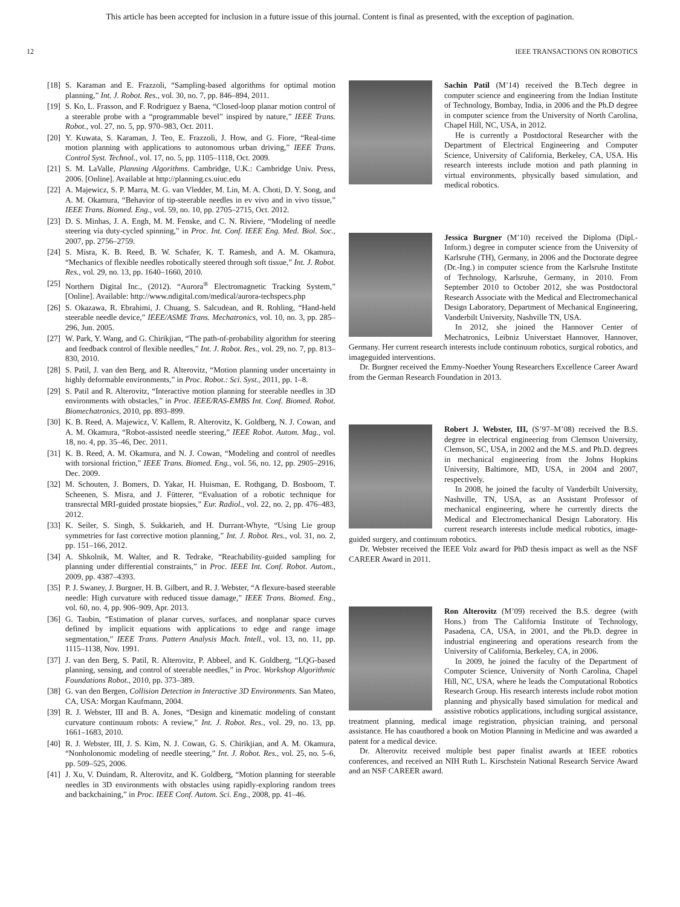This article has been accepted for inclusion in a future issue of this journal. Content is final as presented, with the exception of pagination.
12 IEEE TRANSACTIONS ON ROBOTICS
[18] S. Karaman and E. Frazzoli, “Sampling-based algorithms for optimal motion planning,” Int. J. Robot. Res., vol. 30, no. 7, pp. 846–894, 2011.
[19] S. Ko, L. Frasson, and F. Rodriguez y Baena, “Closed-loop planar motion control of a steerable probe with a “programmable bevel” inspired by nature,” IEEE Trans. Robot., vol. 27, no. 5, pp. 970–983, Oct. 2011.
[20] Y. Kuwata, S. Karaman, J. Teo, E. Frazzoli, J. How, and G. Fiore, “Real-time motion planning with applications to autonomous urban driving,” IEEE Trans. Control Syst. Technol., vol. 17, no. 5, pp. 1105–1118, Oct. 2009.
[21] S. M. LaValle, Planning Algorithms. Cambridge, U.K.: Cambridge Univ. Press, 2006. [Online]. Available at http://planning.cs.uiuc.edu
[22] A. Majewicz, S. P. Marra, M. G. van Vledder, M. Lin, M. A. Choti, D. Y. Song, and A. M. Okamura, “Behavior of tip-steerable needles in ev vivo and in vivo tissue,” IEEE Trans. Biomed. Eng., vol. 59, no. 10, pp. 2705–2715, Oct. 2012.
[23] D. S. Minhas, J. A. Engh, M. M. Fenske, and C. N. Riviere, “Modeling of needle steering via duty-cycled spinning,” in Proc. Int. Conf. IEEE Eng. Med. Biol. Soc., 2007, pp. 2756–2759.
[24] S. Misra, K. B. Reed, B. W. Schafer, K. T. Ramesh, and A. M. Okamura, “Mechanics of flexible needles robotically steered through soft tissue,” Int. J. Robot. Res., vol. 29, no. 13, pp. 1640–1660, 2010.
[25] Northern Digital Inc., (2012). “Aurora<sup>®</sup> Electromagnetic Tracking System,” [Online]. Available: http://www.ndigital.com/medical/aurora-techspecs.php
[26] S. Okazawa, R. Ebrahimi, J. Chuang, S. Salcudean, and R. Rohling, “Hand-held steerable needle device,” IEEE/ASME Trans. Mechatronics, vol. 10, no. 3, pp. 285–296, Jun. 2005.
[27] W. Park, Y. Wang, and G. Chirikjian, “The path-of-probability algorithm for steering and feedback control of flexible needles,” Int. J. Robot. Res., vol. 29, no. 7, pp. 813–830, 2010.
[28] S. Patil, J. van den Berg, and R. Alterovitz, “Motion planning under uncertainty in highly deformable environments,” in Proc. Robot.: Sci. Syst., 2011, pp. 1–8.
[29] S. Patil and R. Alterovitz, “Interactive motion planning for steerable needles in 3D environments with obstacles,” in Proc. IEEE/RAS-EMBS Int. Conf. Biomed. Robot. Biomechatronics, 2010, pp. 893–899.
[30] K. B. Reed, A. Majewicz, V. Kallem, R. Alterovitz, K. Goldberg, N. J. Cowan, and A. M. Okamura, “Robot-assisted needle steering,” IEEE Robot. Autom. Mag., vol. 18, no. 4, pp. 35–46, Dec. 2011.
[31] K. B. Reed, A. M. Okamura, and N. J. Cowan, “Modeling and control of needles with torsional friction,” IEEE Trans. Biomed. Eng., vol. 56, no. 12, pp. 2905–2916, Dec. 2009.
[32] M. Schouten, J. Bomers, D. Yakar, H. Huisman, E. Rothgang, D. Bosboom, T. Scheenen, S. Misra, and J. Fütterer, “Evaluation of a robotic technique for transrectal MRI-guided prostate biopsies,” Eur. Radiol., vol. 22, no. 2, pp. 476–483, 2012.
[33] K. Seiler, S. Singh, S. Sukkarieh, and H. Durrant-Whyte, “Using Lie group symmetries for fast corrective motion planning,” Int. J. Robot. Res., vol. 31, no. 2, pp. 151–166, 2012.
[34] A. Shkolnik, M. Walter, and R. Tedrake, “Reachability-guided sampling for planning under differential constraints,” in Proc. IEEE Int. Conf. Robot. Autom., 2009, pp. 4387–4393.
[35] P. J. Swaney, J. Burgner, H. B. Gilbert, and R. J. Webster, “A flexure-based steerable needle: High curvature with reduced tissue damage,” IEEE Trans. Biomed. Eng., vol. 60, no. 4, pp. 906–909, Apr. 2013.
[36] G. Taubin, “Estimation of planar curves, surfaces, and nonplanar space curves defined by implicit equations with applications to edge and range image segmentation,” IEEE Trans. Pattern Analysis Mach. Intell., vol. 13, no. 11, pp. 1115–1138, Nov. 1991.
[37] J. van den Berg, S. Patil, R. Alterovitz, P. Abbeel, and K. Goldberg, “LQG-based planning, sensing, and control of steerable needles,” in Proc. Workshop Algorithmic Foundations Robot., 2010, pp. 373–389.
[38] G. van den Bergen, Collision Detection in Interactive 3D Environments. San Mateo, CA, USA: Morgan Kaufmann, 2004.
[39] R. J. Webster, III and B. A. Jones, “Design and kinematic modeling of constant curvature continuum robots: A review,” Int. J. Robot. Res., vol. 29, no. 13, pp. 1661–1683, 2010.
[40] R. J. Webster, III, J. S. Kim, N. J. Cowan, G. S. Chirikjian, and A. M. Okamura, “Nonholonomic modeling of needle steering,” Int. J. Robot. Res., vol. 25, no. 5–6, pp. 509–525, 2006.
[41] J. Xu, V. Duindam, R. Alterovitz, and K. Goldberg, “Motion planning for steerable needles in 3D environments with obstacles using rapidly-exploring random trees and backchaining,” in Proc. IEEE Conf. Autom. Sci. Eng., 2008, pp. 41–46.
Sachin Patil (M’14) received the B.Tech degree in computer science and engineering from the Indian Institute of Technology, Bombay, India, in 2006 and the Ph.D degree in computer science from the University of North Carolina, Chapel Hill, NC, USA, in 2012.
He is currently a Postdoctoral Researcher with the Department of Electrical Engineering and Computer Science, University of California, Berkeley, CA, USA. His research interests include motion and path planning in virtual environments, physically based simulation, and medical robotics.
Jessica Burgner (M’10) received the Diploma (Dipl.-Inform.) degree in computer science from the University of Karlsruhe (TH), Germany, in 2006 and the Doctorate degree (Dr.-Ing.) in computer science from the Karlsruhe Institute of Technology, Karlsruhe, Germany, in 2010. From September 2010 to October 2012, she was Postdoctoral Research Associate with the Medical and Electromechanical Design Laboratory, Department of Mechanical Engineering, Vanderbilt University, Nashville TN, USA.
In 2012, she joined the Hannover Center of Mechatronics, Leibniz Universtaet Hannover, Hannover, Germany. Her current research interests include continuum robotics, surgical robotics, and imageguided interventions.
Dr. Burgner received the Emmy-Noether Young Researchers Excellence Career Award from the German Research Foundation in 2013.
Robert J. Webster, III, (S’97–M’08) received the B.S. degree in electrical engineering from Clemson University, Clemson, SC, USA, in 2002 and the M.S. and Ph.D. degrees in mechanical engineering from the Johns Hopkins University, Baltimore, MD, USA, in 2004 and 2007, respectively.
In 2008, he joined the faculty of Vanderbilt University, Nashville, TN, USA, as an Assistant Professor of mechanical engineering, where he currently directs the Medical and Electromechanical Design Laboratory. His current research interests include medical robotics, image-guided surgery, and continuum robotics.
Dr. Webster received the IEEE Volz award for PhD thesis impact as well as the NSF CAREER Award in 2011.
Ron Alterovitz (M’09) received the B.S. degree (with Hons.) from The California Institute of Technology, Pasadena, CA, USA, in 2001, and the Ph.D. degree in industrial engineering and operations research from the University of California, Berkeley, CA, in 2006.
In 2009, he joined the faculty of the Department of Computer Science, University of North Carolina, Chapel Hill, NC, USA, where he leads the Computational Robotics Research Group. His research interests include robot motion planning and physically based simulation for medical and assistive robotics applications, including surgical assistance, treatment planning, medical image registration, physician training, and personal assistance. He has coauthored a book on Motion Planning in Medicine and was awarded a patent for a medical device.
Dr. Alterovitz received multiple best paper finalist awards at IEEE robotics conferences, and received an NIH Ruth L. Kirschstein National Research Service Award and an NSF CAREER award.